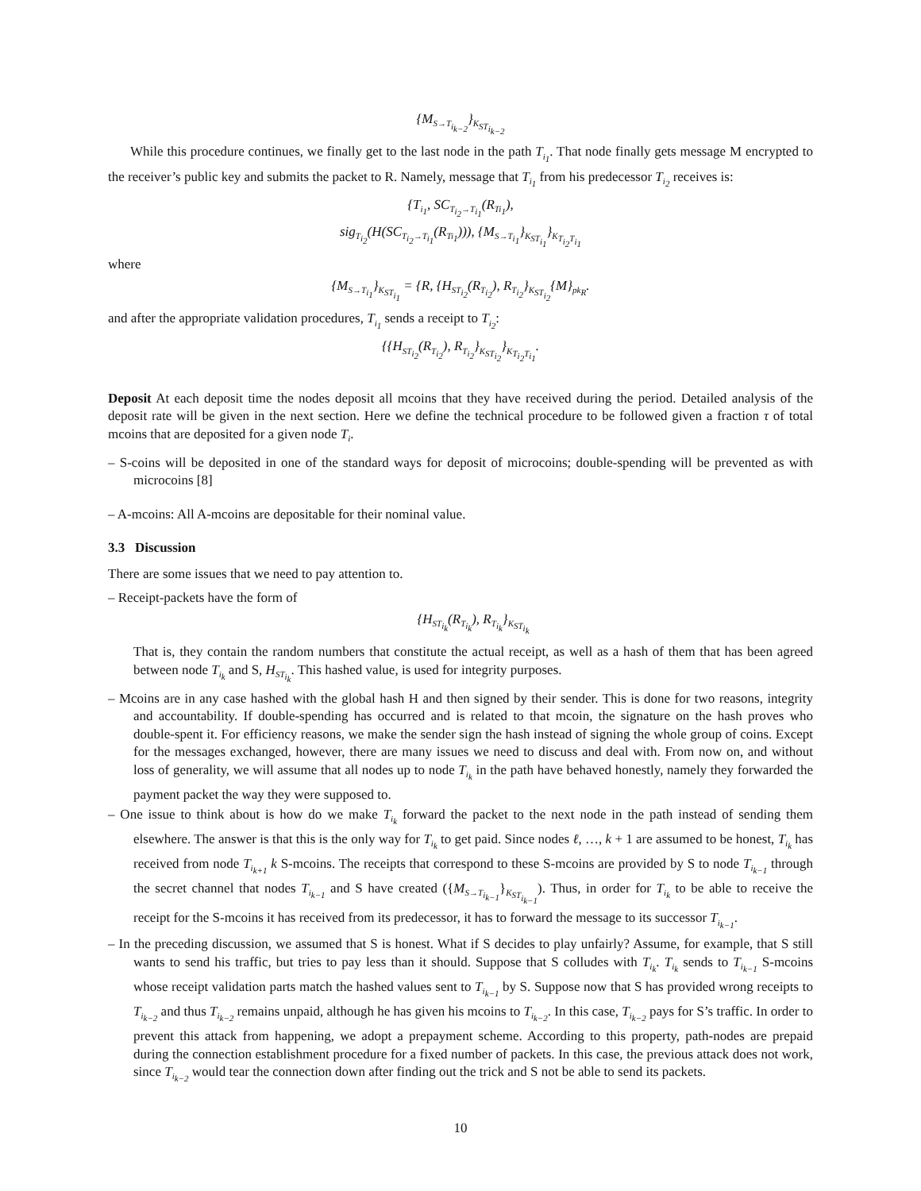{M<sub>S→T<sub>i<sub>k−2</sub></sub></sub>}<sub>K<sub>ST<sub>i<sub>k−2</sub></sub></sub></sub>
While this procedure continues, we finally get to the last node in the path T<sub>i<sub>1</sub></sub>. That node finally gets message M encrypted to the receiver’s public key and submits the packet to R. Namely, message that T<sub>i<sub>1</sub></sub> from his predecessor T<sub>i<sub>2</sub></sub> receives is:
{T<sub>i<sub>1</sub></sub>, SC<sub>T<sub>i<sub>2</sub></sub>→T<sub>i<sub>1</sub></sub></sub>(R<sub>Ti<sub>1</sub></sub>),
sig<sub>T<sub>i<sub>2</sub></sub></sub>(H(SC<sub>T<sub>i<sub>2</sub></sub>→T<sub>i<sub>1</sub></sub></sub>(R<sub>Ti<sub>1</sub></sub>))), {M<sub>S→T<sub>i<sub>1</sub></sub></sub>}<sub>K<sub>ST<sub>i<sub>1</sub></sub></sub></sub>}<sub>K<sub>T<sub>i<sub>2</sub></sub>T<sub>i<sub>1</sub></sub></sub></sub>
where
{M<sub>S→T<sub>i<sub>1</sub></sub></sub>}<sub>K<sub>ST<sub>i<sub>1</sub></sub></sub></sub> = {R, {H<sub>ST<sub>i<sub>2</sub></sub></sub>(R<sub>T<sub>i<sub>2</sub></sub></sub>), R<sub>T<sub>i<sub>2</sub></sub></sub>}<sub>K<sub>ST<sub>i<sub>2</sub></sub></sub></sub>{M}<sub>pk<sub>R</sub></sub>.
and after the appropriate validation procedures, T<sub>i<sub>1</sub></sub> sends a receipt to T<sub>i<sub>2</sub></sub>:
{{H<sub>ST<sub>i<sub>2</sub></sub></sub>(R<sub>T<sub>i<sub>2</sub></sub></sub>), R<sub>T<sub>i<sub>2</sub></sub></sub>}<sub>K<sub>ST<sub>i<sub>2</sub></sub></sub></sub>}<sub>K<sub>T<sub>i<sub>2</sub></sub>T<sub>i<sub>1</sub></sub></sub></sub>.
Deposit At each deposit time the nodes deposit all mcoins that they have received during the period. Detailed analysis of the deposit rate will be given in the next section. Here we define the technical procedure to be followed given a fraction τ of total mcoins that are deposited for a given node T<sub>i</sub>.
– S-coins will be deposited in one of the standard ways for deposit of microcoins; double-spending will be prevented as with microcoins [8]
– A-mcoins: All A-mcoins are depositable for their nominal value.
3.3 Discussion
There are some issues that we need to pay attention to.
– Receipt-packets have the form of
{H<sub>ST<sub>i<sub>k</sub></sub></sub>(R<sub>T<sub>i<sub>k</sub></sub></sub>), R<sub>T<sub>i<sub>k</sub></sub></sub>}<sub>K<sub>ST<sub>i<sub>k</sub></sub></sub></sub>
That is, they contain the random numbers that constitute the actual receipt, as well as a hash of them that has been agreed between node T<sub>i<sub>k</sub></sub> and S, H<sub>ST<sub>i<sub>k</sub></sub></sub>. This hashed value, is used for integrity purposes.
– Mcoins are in any case hashed with the global hash H and then signed by their sender. This is done for two reasons, integrity and accountability. If double-spending has occurred and is related to that mcoin, the signature on the hash proves who double-spent it. For efficiency reasons, we make the sender sign the hash instead of signing the whole group of coins. Except for the messages exchanged, however, there are many issues we need to discuss and deal with. From now on, and without loss of generality, we will assume that all nodes up to node T<sub>i<sub>k</sub></sub> in the path have behaved honestly, namely they forwarded the payment packet the way they were supposed to.
– One issue to think about is how do we make T<sub>i<sub>k</sub></sub> forward the packet to the next node in the path instead of sending them elsewhere. The answer is that this is the only way for T<sub>i<sub>k</sub></sub> to get paid. Since nodes ℓ, …, k + 1 are assumed to be honest, T<sub>i<sub>k</sub></sub> has received from node T<sub>i<sub>k+1</sub></sub> k S-mcoins. The receipts that correspond to these S-mcoins are provided by S to node T<sub>i<sub>k−1</sub></sub> through the secret channel that nodes T<sub>i<sub>k−1</sub></sub> and S have created ({M<sub>S→T<sub>i<sub>k−1</sub></sub></sub>}<sub>K<sub>ST<sub>i<sub>k−1</sub></sub></sub></sub>). Thus, in order for T<sub>i<sub>k</sub></sub> to be able to receive the receipt for the S-mcoins it has received from its predecessor, it has to forward the message to its successor T<sub>i<sub>k−1</sub></sub>.
– In the preceding discussion, we assumed that S is honest. What if S decides to play unfairly? Assume, for example, that S still wants to send his traffic, but tries to pay less than it should. Suppose that S colludes with T<sub>i<sub>k</sub></sub>. T<sub>i<sub>k</sub></sub> sends to T<sub>i<sub>k−1</sub></sub> S-mcoins whose receipt validation parts match the hashed values sent to T<sub>i<sub>k−1</sub></sub> by S. Suppose now that S has provided wrong receipts to T<sub>i<sub>k−2</sub></sub> and thus T<sub>i<sub>k−2</sub></sub> remains unpaid, although he has given his mcoins to T<sub>i<sub>k−2</sub></sub>. In this case, T<sub>i<sub>k−2</sub></sub> pays for S’s traffic. In order to prevent this attack from happening, we adopt a prepayment scheme. According to this property, path-nodes are prepaid during the connection establishment procedure for a fixed number of packets. In this case, the previous attack does not work, since T<sub>i<sub>k−2</sub></sub> would tear the connection down after finding out the trick and S not be able to send its packets.
10